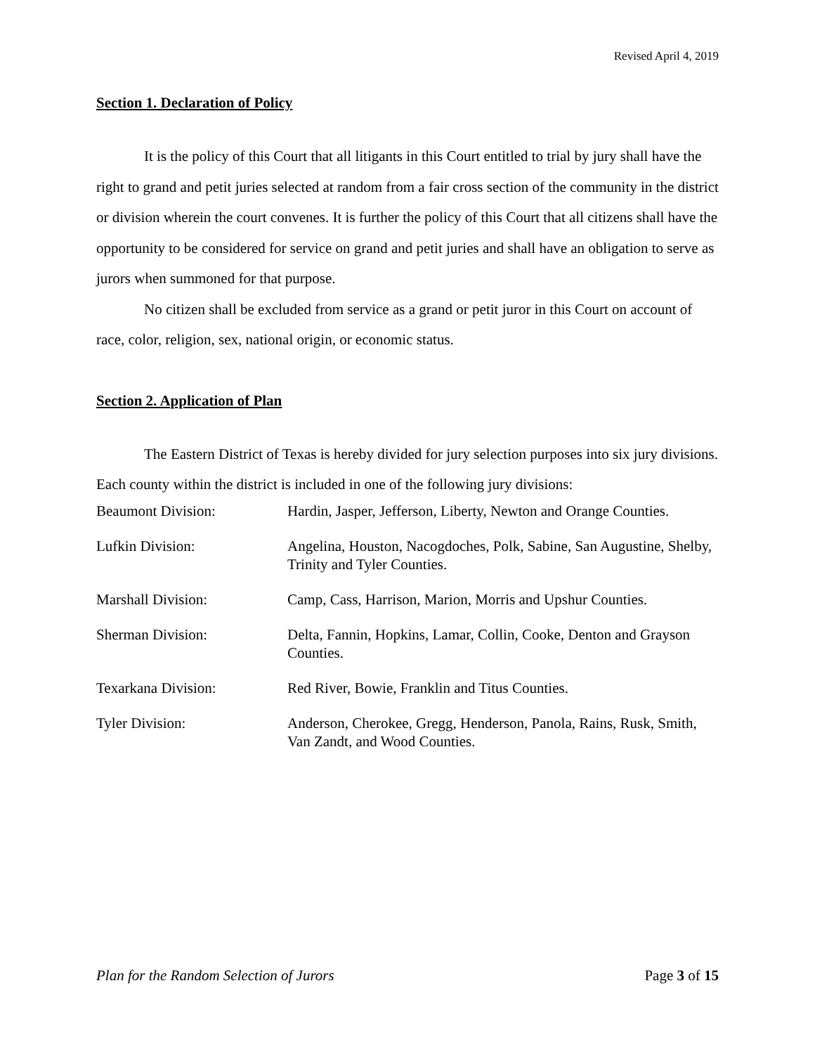Revised April 4, 2019
Section 1. Declaration of Policy
It is the policy of this Court that all litigants in this Court entitled to trial by jury shall have the right to grand and petit juries selected at random from a fair cross section of the community in the district or division wherein the court convenes. It is further the policy of this Court that all citizens shall have the opportunity to be considered for service on grand and petit juries and shall have an obligation to serve as jurors when summoned for that purpose.
No citizen shall be excluded from service as a grand or petit juror in this Court on account of race, color, religion, sex, national origin, or economic status.
Section 2. Application of Plan
The Eastern District of Texas is hereby divided for jury selection purposes into six jury divisions. Each county within the district is included in one of the following jury divisions:
| Beaumont Division: | Hardin, Jasper, Jefferson, Liberty, Newton and Orange Counties. |
| Lufkin Division: | Angelina, Houston, Nacogdoches, Polk, Sabine, San Augustine, Shelby, Trinity and Tyler Counties. |
| Marshall Division: | Camp, Cass, Harrison, Marion, Morris and Upshur Counties. |
| Sherman Division: | Delta, Fannin, Hopkins, Lamar, Collin, Cooke, Denton and Grayson Counties. |
| Texarkana Division: | Red River, Bowie, Franklin and Titus Counties. |
| Tyler Division: | Anderson, Cherokee, Gregg, Henderson, Panola, Rains, Rusk, Smith, Van Zandt, and Wood Counties. |
Plan for the Random Selection of Jurors Page 3 of 15